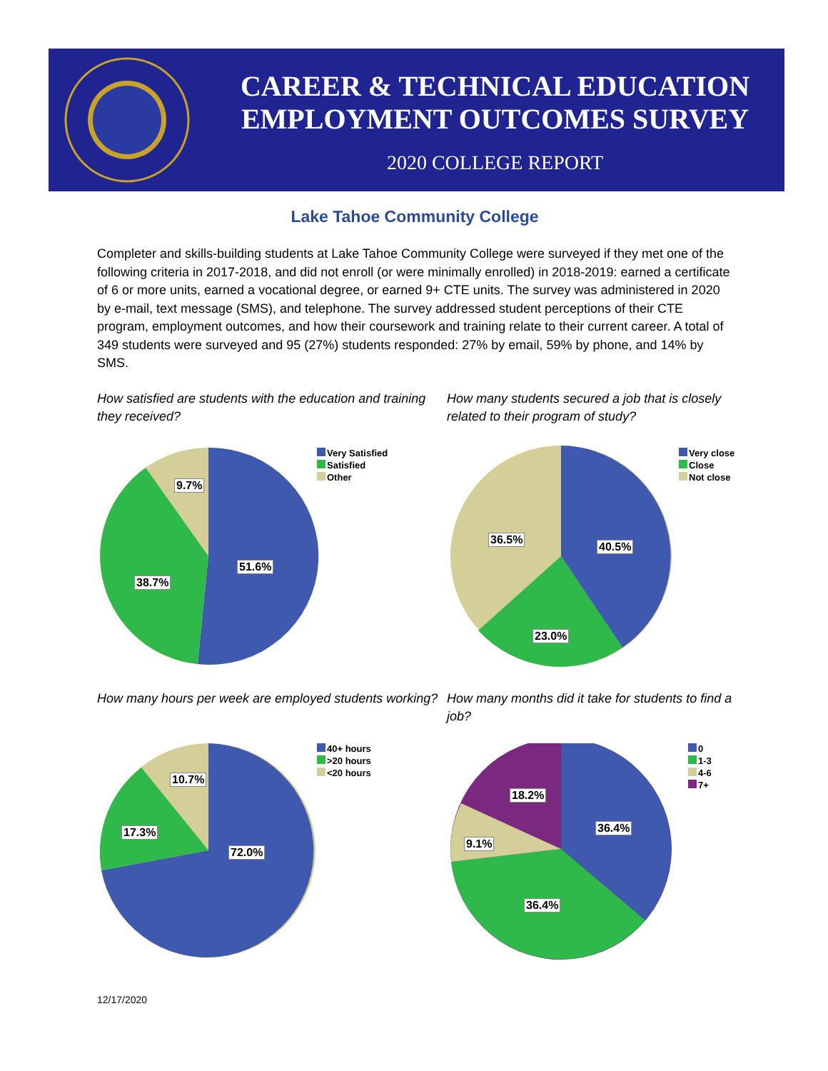CAREER & TECHNICAL EDUCATION
EMPLOYMENT OUTCOMES SURVEY
2020 COLLEGE REPORT
Lake Tahoe Community College
Completer and skills-building students at Lake Tahoe Community College were surveyed if they met one of the following criteria in 2017-2018, and did not enroll (or were minimally enrolled) in 2018-2019: earned a certificate of 6 or more units, earned a vocational degree, or earned 9+ CTE units. The survey was administered in 2020 by e-mail, text message (SMS), and telephone. The survey addressed student perceptions of their CTE program, employment outcomes, and how their coursework and training relate to their current career. A total of 349 students were surveyed and 95 (27%) students responded: 27% by email, 59% by phone, and 14% by SMS.
How satisfied are students with the education and training they received?
9.7%
51.6%
38.7%
Very Satisfied
Satisfied
Other
How many students secured a job that is closely related to their program of study?
36.5%
40.5%
23.0%
Very close
Close
Not close
How many hours per week are employed students working?
10.7%
72.0%
17.3%
40+ hours
>20 hours
<20 hours
How many months did it take for students to find a job?
18.2%
36.4%
9.1%
36.4%
0
1-3
4-6
7+
12/17/2020